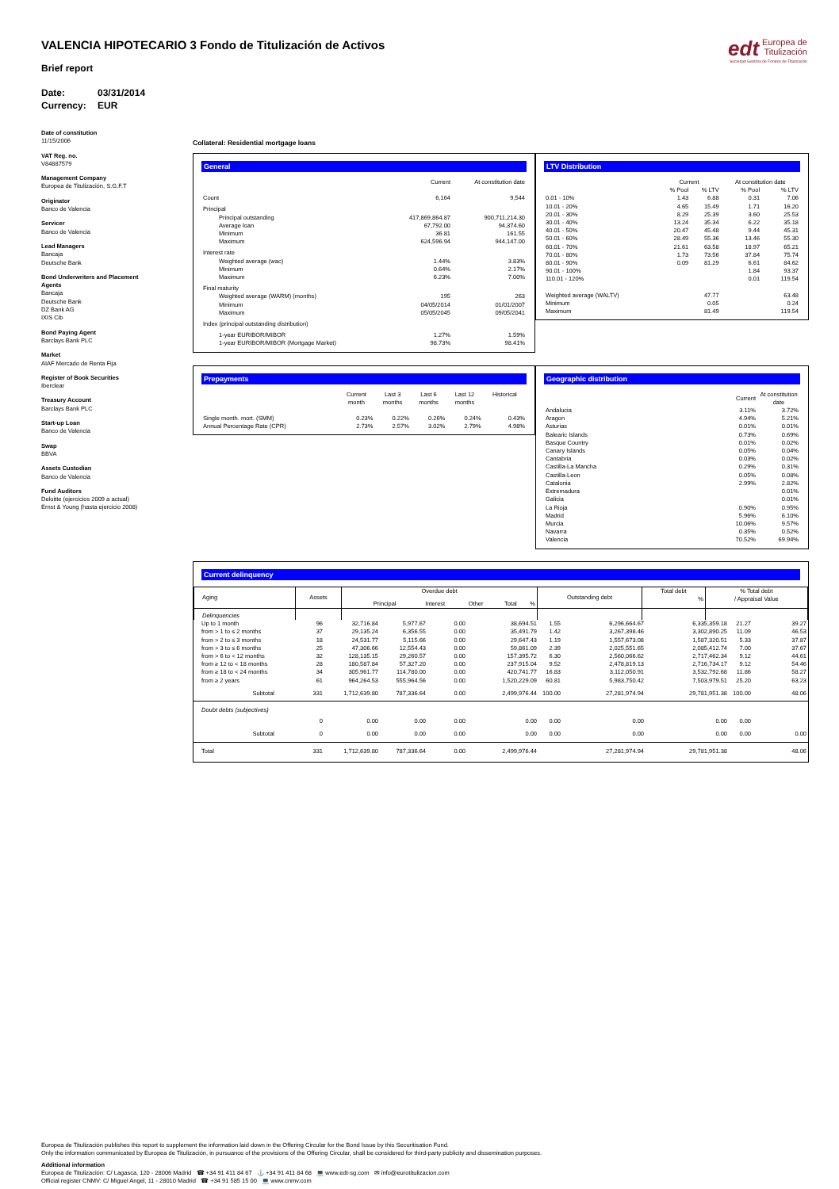edt Europea de
Titulización
Sociedad Gestora de Fondos de Titulización
VALENCIA HIPOTECARIO 3 Fondo de Titulización de Activos
Brief report
Date: 03/31/2014
Currency: EUR
Date of constitution
11/15/2006
VAT Reg. no.
V84887579
Management Company
Europea de Titulización, S.G.F.T
Originator
Banco de Valencia
Servicer
Banco de Valencia
Lead Managers
Bancaja
Deutsche Bank
Bond Underwriters and Placement Agents
Bancaja
Deutsche Bank
DZ Bank AG
IXIS Cib
Bond Paying Agent
Barclays Bank PLC
Market
AIAF Mercado de Renta Fija
Register of Book Securities
Iberclear
Treasury Account
Barclays Bank PLC
Start-up Loan
Banco de Valencia
Swap
BBVA
Assets Custodian
Banco de Valencia
Fund Auditors
Deloitte (ejercicios 2009 a actual)
Ernst & Young (hasta ejercicio 2008)
Collateral: Residential mortgage loans
General
| | Current | At constitution date |
| --- | --- | --- |
| Count | 6,164 | 9,544 |
| Principal | | |
| Principal outstanding | 417,869,864.87 | 900,711,214.30 |
| Average loan | 67,792.00 | 94,374.60 |
| Minimum | 36.81 | 161.55 |
| Maximum | 624,596.94 | 944,147.00 |
| Interest rate | | |
| Weighted average (wac) | 1.44% | 3.83% |
| Minimum | 0.64% | 2.17% |
| Maximum | 6.23% | 7.00% |
| Final maturity | | |
| Weighted average (WARM) (months) | 195 | 263 |
| Minimum | 04/05/2014 | 01/01/2007 |
| Maximum | 05/05/2045 | 09/05/2041 |
| Index (principal outstanding distribution) | | |
| 1-year EURIBOR/MIBOR | 1.27% | 1.59% |
| 1-year EURIBOR/MIBOR (Mortgage Market) | 98.73% | 98.41% |
LTV Distribution
| | Current | | At constitution date | |
| --- | --- | --- | --- | --- |
| | % Pool | % LTV | % Pool | % LTV |
| 0.01 - 10% | 1.43 | 6.88 | 0.31 | 7.06 |
| 10.01 - 20% | 4.65 | 15.49 | 1.71 | 16.20 |
| 20.01 - 30% | 8.29 | 25.39 | 3.60 | 25.53 |
| 30.01 - 40% | 13.24 | 35.34 | 6.22 | 35.18 |
| 40.01 - 50% | 20.47 | 45.48 | 9.44 | 45.31 |
| 50.01 - 60% | 28.49 | 55.36 | 13.46 | 55.30 |
| 60.01 - 70% | 21.61 | 63.58 | 18.97 | 65.21 |
| 70.01 - 80% | 1.73 | 73.56 | 37.84 | 75.74 |
| 80.01 - 90% | 0.09 | 81.29 | 6.61 | 84.62 |
| 90.01 - 100% | | | 1.84 | 93.37 |
| 110.01 - 120% | | | 0.01 | 119.54 |
| Weighted average (WALTV) | | 47.77 | | 63.48 |
| Minimum | | 0.05 | | 0.24 |
| Maximum | | 81.49 | | 119.54 |
Prepayments
| | Current month | Last 3 months | Last 6 months | Last 12 months | Historical |
| --- | --- | --- | --- | --- | --- |
| Single month. mort. (SMM) | 0.23% | 0.22% | 0.26% | 0.24% | 0.43% |
| Annual Percentage Rate (CPR) | 2.73% | 2.57% | 3.02% | 2.79% | 4.98% |
Geographic distribution
| | Current | At constitution date |
| --- | --- | --- |
| Andalucia | 3.11% | 3.72% |
| Aragon | 4.94% | 5.21% |
| Asturias | 0.01% | 0.01% |
| Balearic Islands | 0.73% | 0.69% |
| Basque Country | 0.01% | 0.02% |
| Canary Islands | 0.05% | 0.04% |
| Cantabria | 0.03% | 0.02% |
| Castilla-La Mancha | 0.29% | 0.31% |
| Castilla-Leon | 0.05% | 0.08% |
| Catalonia | 2.99% | 2.82% |
| Extremadura | | 0.01% |
| Galicia | | 0.01% |
| La Rioja | 0.90% | 0.95% |
| Madrid | 5.96% | 6.10% |
| Murcia | 10.06% | 9.57% |
| Navarra | 0.35% | 0.52% |
| Valencia | 70.52% | 69.94% |
Current delinquency
| Aging | Assets | Overdue debt | | | | | Outstanding debt | Total debt | | % Total debt / Appraisal Value |
| --- | --- | --- | --- | --- | --- | --- | --- | --- | --- | --- |
| | | Principal | Interest | Other | Total | % | | | % | |
| Delinquencies | | | | | | | | | | |
| Up to 1 month | 96 | 32,716.84 | 5,977.67 | 0.00 | 38,694.51 | 1.55 | 6,296,664.67 | 6,335,359.18 | 21.27 | 39.27 |
| from > 1 to ≤ 2 months | 37 | 29,135.24 | 6,356.55 | 0.00 | 35,491.79 | 1.42 | 3,267,398.46 | 3,302,890.25 | 11.09 | 46.53 |
| from > 2 to ≤ 3 months | 18 | 24,531.77 | 5,115.66 | 0.00 | 29,647.43 | 1.19 | 1,557,673.08 | 1,587,320.51 | 5.33 | 37.87 |
| from > 3 to ≤ 6 months | 25 | 47,306.66 | 12,554.43 | 0.00 | 59,861.09 | 2.39 | 2,025,551.65 | 2,085,412.74 | 7.00 | 37.67 |
| from > 6 to < 12 months | 32 | 128,135.15 | 29,260.57 | 0.00 | 157,395.72 | 6.30 | 2,560,066.62 | 2,717,462.34 | 9.12 | 44.61 |
| from ≥ 12 to < 18 months | 28 | 180,587.84 | 57,327.20 | 0.00 | 237,915.04 | 9.52 | 2,478,819.13 | 2,716,734.17 | 9.12 | 54.46 |
| from ≥ 18 to < 24 months | 34 | 305,961.77 | 114,780.00 | 0.00 | 420,741.77 | 16.83 | 3,112,050.91 | 3,532,792.68 | 11.86 | 58.27 |
| from ≥ 2 years | 61 | 964,264.53 | 555,964.56 | 0.00 | 1,520,229.09 | 60.81 | 5,983,750.42 | 7,503,979.51 | 25.20 | 63.23 |
| Subtotal | 331 | 1,712,639.80 | 787,336.64 | 0.00 | 2,499,976.44 | 100.00 | 27,281,974.94 | 29,781,951.38 | 100.00 | 48.06 |
| Doubt debts (subjectives) | | | | | | | | | | |
| | 0 | 0.00 | 0.00 | 0.00 | 0.00 | 0.00 | 0.00 | 0.00 | 0.00 | |
| Subtotal | 0 | 0.00 | 0.00 | 0.00 | 0.00 | 0.00 | 0.00 | 0.00 | 0.00 | 0.00 |
| Total | 331 | 1,712,639.80 | 787,336.64 | 0.00 | 2,499,976.44 | | 27,281,974.94 | 29,781,951.38 | | 48.06 |
Europea de Titulización publishes this report to supplement the information laid down in the Offering Circular for the Bond Issue by this Securitisation Fund.
Only the information communicated by Europea de Titulización, in pursuance of the provisions of the Offering Circular, shall be considered for third-party publicity and dissemination purposes.
Additional information
Europea de Titulización: C/ Lagasca, 120 - 28006 Madrid ☎ +34 91 411 84 67 ⚓ +34 91 411 84 68 💻 www.edt-sg.com ✉ info@eurotitulizacion.com
Official register CNMV: C/ Miguel Angel, 11 - 28010 Madrid ☎ +34 91 585 15 00 💻 www.cnmv.com